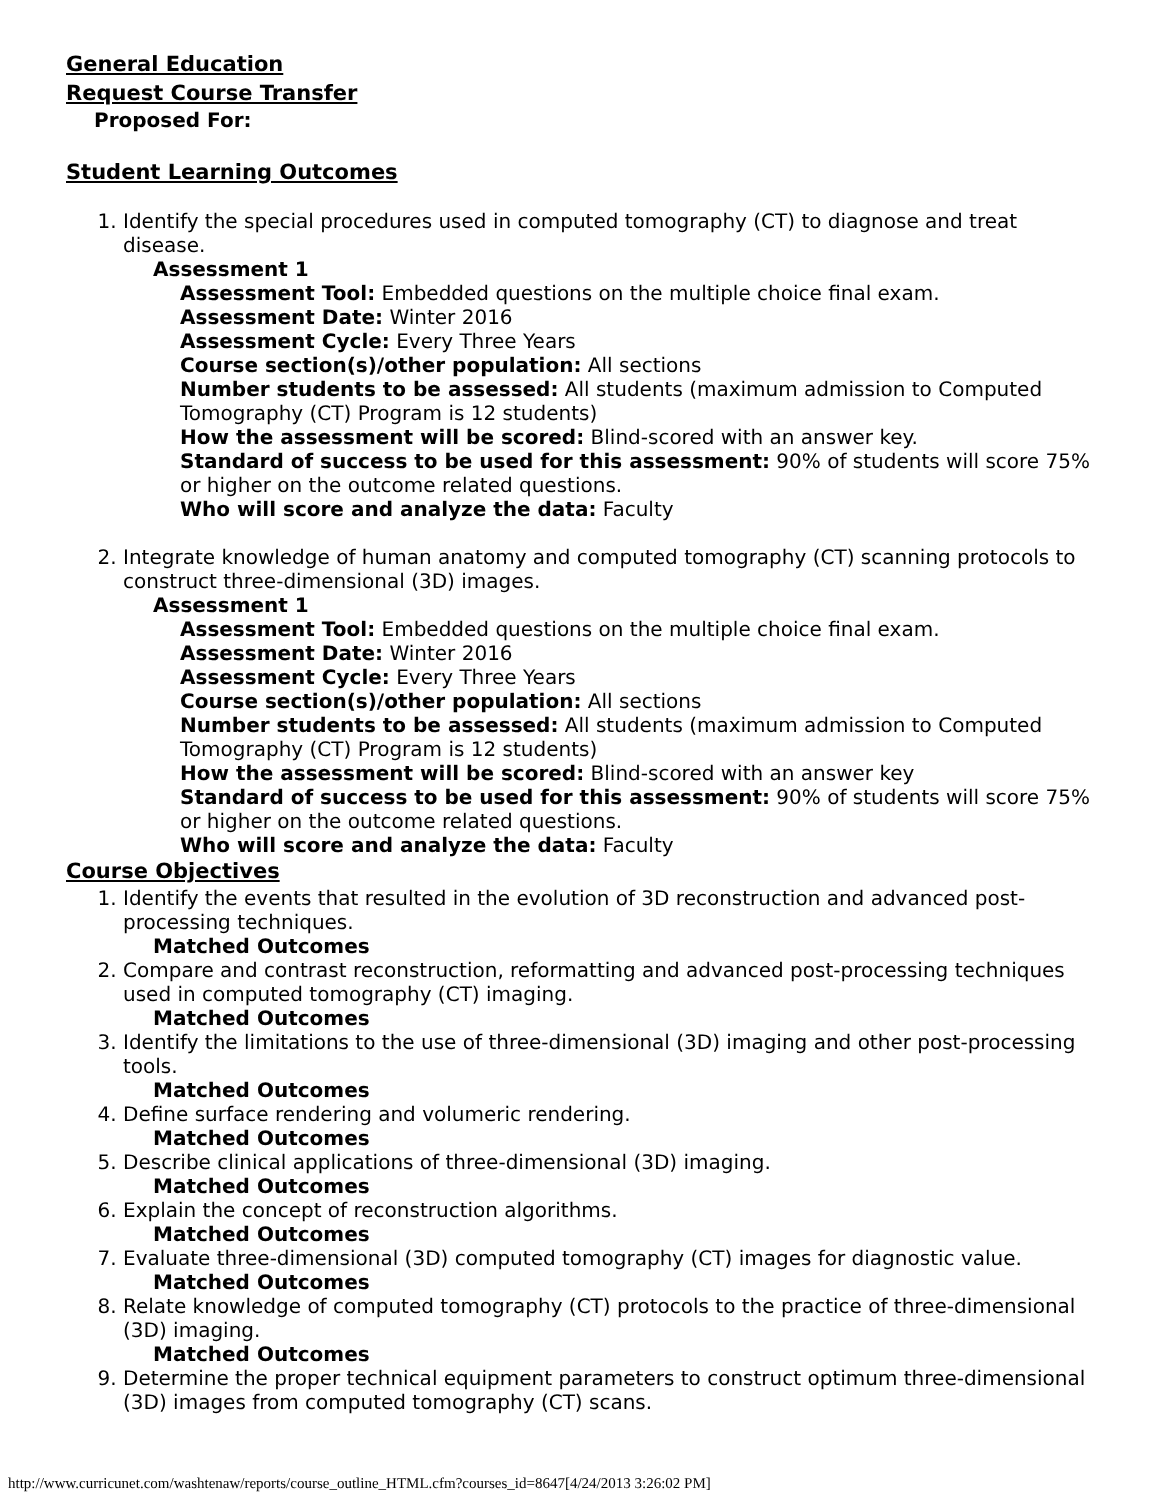General Education
Request Course Transfer
Proposed For:
Student Learning Outcomes
1. Identify the special procedures used in computed tomography (CT) to diagnose and treat disease.
Assessment 1
Assessment Tool: Embedded questions on the multiple choice final exam.
Assessment Date: Winter 2016
Assessment Cycle: Every Three Years
Course section(s)/other population: All sections
Number students to be assessed: All students (maximum admission to Computed Tomography (CT) Program is 12 students)
How the assessment will be scored: Blind-scored with an answer key.
Standard of success to be used for this assessment: 90% of students will score 75% or higher on the outcome related questions.
Who will score and analyze the data: Faculty
2. Integrate knowledge of human anatomy and computed tomography (CT) scanning protocols to construct three-dimensional (3D) images.
Assessment 1
Assessment Tool: Embedded questions on the multiple choice final exam.
Assessment Date: Winter 2016
Assessment Cycle: Every Three Years
Course section(s)/other population: All sections
Number students to be assessed: All students (maximum admission to Computed Tomography (CT) Program is 12 students)
How the assessment will be scored: Blind-scored with an answer key
Standard of success to be used for this assessment: 90% of students will score 75% or higher on the outcome related questions.
Who will score and analyze the data: Faculty
Course Objectives
1. Identify the events that resulted in the evolution of 3D reconstruction and advanced post-processing techniques.
Matched Outcomes
2. Compare and contrast reconstruction, reformatting and advanced post-processing techniques used in computed tomography (CT) imaging.
Matched Outcomes
3. Identify the limitations to the use of three-dimensional (3D) imaging and other post-processing tools.
Matched Outcomes
4. Define surface rendering and volumeric rendering.
Matched Outcomes
5. Describe clinical applications of three-dimensional (3D) imaging.
Matched Outcomes
6. Explain the concept of reconstruction algorithms.
Matched Outcomes
7. Evaluate three-dimensional (3D) computed tomography (CT) images for diagnostic value.
Matched Outcomes
8. Relate knowledge of computed tomography (CT) protocols to the practice of three-dimensional (3D) imaging.
Matched Outcomes
9. Determine the proper technical equipment parameters to construct optimum three-dimensional (3D) images from computed tomography (CT) scans.
http://www.curricunet.com/washtenaw/reports/course_outline_HTML.cfm?courses_id=8647[4/24/2013 3:26:02 PM]